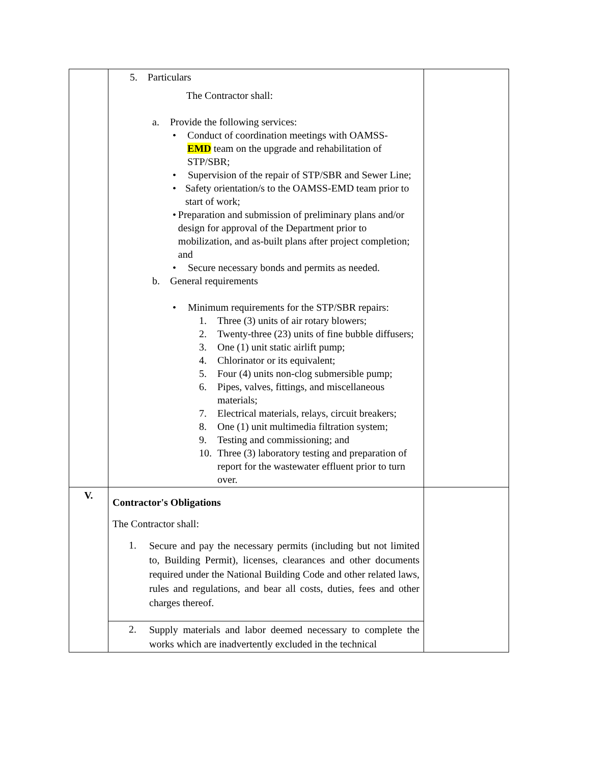| | 5. Particulars The Contractor shall: a. Provide the following services: • Conduct of coordination meetings with OAMSS- EMD team on the upgrade and rehabilitation of STP/SBR; • Supervision of the repair of STP/SBR and Sewer Line; • Safety orientation/s to the OAMSS-EMD team prior to start of work; • Preparation and submission of preliminary plans and/or design for approval of the Department prior to mobilization, and as-built plans after project completion; and • Secure necessary bonds and permits as needed. b. General requirements • Minimum requirements for the STP/SBR repairs: 1. Three (3) units of air rotary blowers; 2. Twenty-three (23) units of fine bubble diffusers; 3. One (1) unit static airlift pump; 4. Chlorinator or its equivalent; 5. Four (4) units non-clog submersible pump; 6. Pipes, valves, fittings, and miscellaneous materials; 7. Electrical materials, relays, circuit breakers; 8. One (1) unit multimedia filtration system; 9. Testing and commissioning; and 10. Three (3) laboratory testing and preparation of report for the wastewater effluent prior to turn over. | |
| V. | Contractor's Obligations The Contractor shall: 1. Secure and pay the necessary permits (including but not limited to, Building Permit), licenses, clearances and other documents required under the National Building Code and other related laws, rules and regulations, and bear all costs, duties, fees and other charges thereof. | |
| | 2. Supply materials and labor deemed necessary to complete the works which are inadvertently excluded in the technical | |